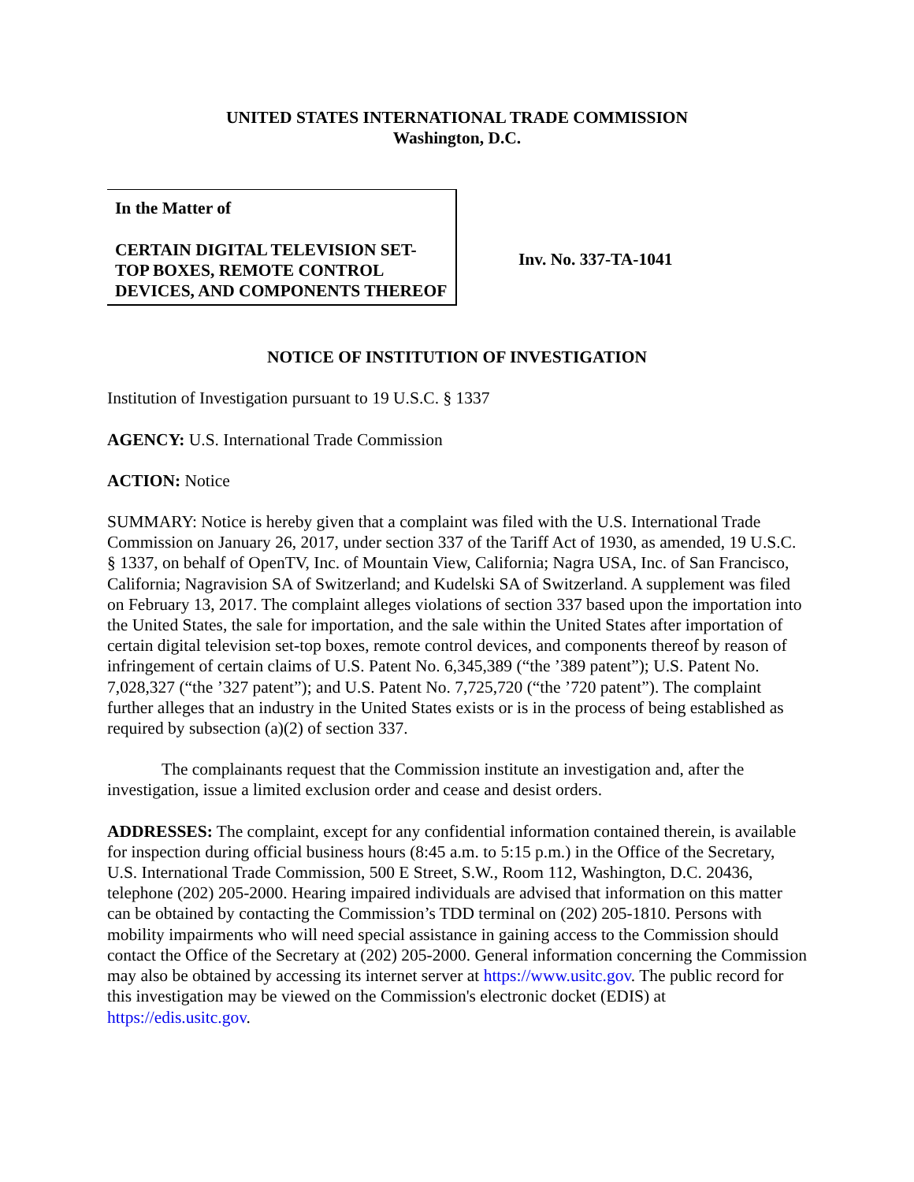UNITED STATES INTERNATIONAL TRADE COMMISSION
Washington, D.C.
In the Matter of
CERTAIN DIGITAL TELEVISION SET-TOP BOXES, REMOTE CONTROL DEVICES, AND COMPONENTS THEREOF
Inv. No. 337-TA-1041
NOTICE OF INSTITUTION OF INVESTIGATION
Institution of Investigation pursuant to 19 U.S.C. § 1337
AGENCY: U.S. International Trade Commission
ACTION: Notice
SUMMARY: Notice is hereby given that a complaint was filed with the U.S. International Trade Commission on January 26, 2017, under section 337 of the Tariff Act of 1930, as amended, 19 U.S.C. § 1337, on behalf of OpenTV, Inc. of Mountain View, California; Nagra USA, Inc. of San Francisco, California; Nagravision SA of Switzerland; and Kudelski SA of Switzerland. A supplement was filed on February 13, 2017. The complaint alleges violations of section 337 based upon the importation into the United States, the sale for importation, and the sale within the United States after importation of certain digital television set-top boxes, remote control devices, and components thereof by reason of infringement of certain claims of U.S. Patent No. 6,345,389 (“the ’389 patent”); U.S. Patent No. 7,028,327 (“the ’327 patent”); and U.S. Patent No. 7,725,720 (“the ’720 patent”). The complaint further alleges that an industry in the United States exists or is in the process of being established as required by subsection (a)(2) of section 337.
The complainants request that the Commission institute an investigation and, after the investigation, issue a limited exclusion order and cease and desist orders.
ADDRESSES: The complaint, except for any confidential information contained therein, is available for inspection during official business hours (8:45 a.m. to 5:15 p.m.) in the Office of the Secretary, U.S. International Trade Commission, 500 E Street, S.W., Room 112, Washington, D.C. 20436, telephone (202) 205-2000. Hearing impaired individuals are advised that information on this matter can be obtained by contacting the Commission’s TDD terminal on (202) 205-1810. Persons with mobility impairments who will need special assistance in gaining access to the Commission should contact the Office of the Secretary at (202) 205-2000. General information concerning the Commission may also be obtained by accessing its internet server at https://www.usitc.gov. The public record for this investigation may be viewed on the Commission's electronic docket (EDIS) at https://edis.usitc.gov.